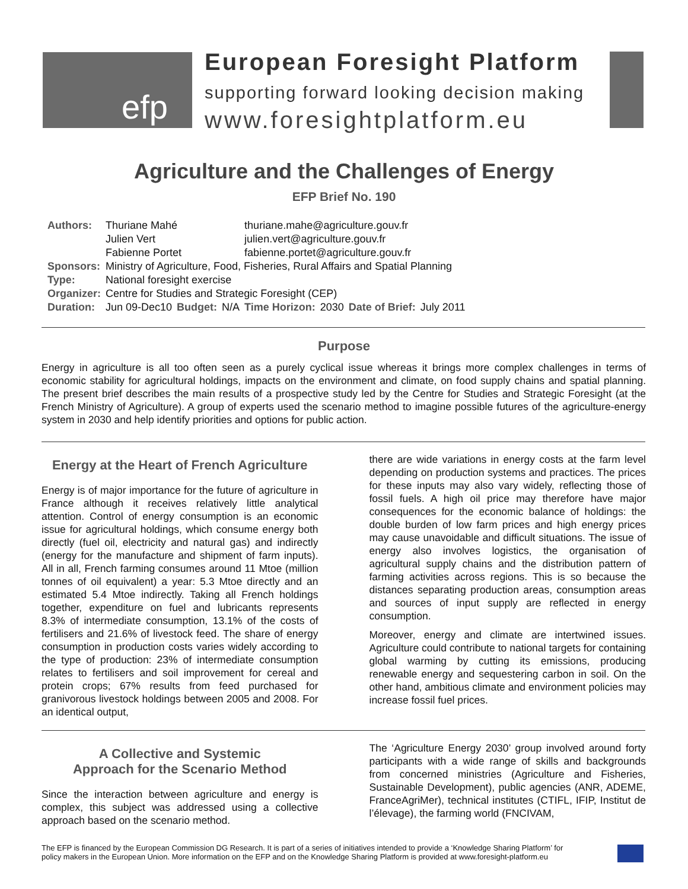efp
European Foresight Platform
supporting forward looking decision making
www.foresightplatform.eu
Agriculture and the Challenges of Energy
EFP Brief No. 190
| Authors: | Thuriane Mahé | | | thuriane.mahe@agriculture.gouv.fr | | | |
| | Julien Vert | | | julien.vert@agriculture.gouv.fr | | | |
| | Fabienne Portet | | | fabienne.portet@agriculture.gouv.fr | | | |
| Sponsors: | Ministry of Agriculture, Food, Fisheries, Rural Affairs and Spatial Planning | | | | | | |
| Type: | National foresight exercise | | | | | | |
| Organizer: | Centre for Studies and Strategic Foresight (CEP) | | | | | | |
| Duration: | Jun 09-Dec10 | Budget: | N/A | Time Horizon: | 2030 | Date of Brief: | July 2011 |
Purpose
Energy in agriculture is all too often seen as a purely cyclical issue whereas it brings more complex challenges in terms of economic stability for agricultural holdings, impacts on the environment and climate, on food supply chains and spatial planning. The present brief describes the main results of a prospective study led by the Centre for Studies and Strategic Foresight (at the French Ministry of Agriculture). A group of experts used the scenario method to imagine possible futures of the agriculture-energy system in 2030 and help identify priorities and options for public action.
Energy at the Heart of French Agriculture
Energy is of major importance for the future of agriculture in France although it receives relatively little analytical attention. Control of energy consumption is an economic issue for agricultural holdings, which consume energy both directly (fuel oil, electricity and natural gas) and indirectly (energy for the manufacture and shipment of farm inputs). All in all, French farming consumes around 11 Mtoe (million tonnes of oil equivalent) a year: 5.3 Mtoe directly and an estimated 5.4 Mtoe indirectly. Taking all French holdings together, expenditure on fuel and lubricants represents 8.3% of intermediate consumption, 13.1% of the costs of fertilisers and 21.6% of livestock feed. The share of energy consumption in production costs varies widely according to the type of production: 23% of intermediate consumption relates to fertilisers and soil improvement for cereal and protein crops; 67% results from feed purchased for granivorous livestock holdings between 2005 and 2008. For an identical output,
there are wide variations in energy costs at the farm level depending on production systems and practices. The prices for these inputs may also vary widely, reflecting those of fossil fuels. A high oil price may therefore have major consequences for the economic balance of holdings: the double burden of low farm prices and high energy prices may cause unavoidable and difficult situations. The issue of energy also involves logistics, the organisation of agricultural supply chains and the distribution pattern of farming activities across regions. This is so because the distances separating production areas, consumption areas and sources of input supply are reflected in energy consumption.
Moreover, energy and climate are intertwined issues. Agriculture could contribute to national targets for containing global warming by cutting its emissions, producing renewable energy and sequestering carbon in soil. On the other hand, ambitious climate and environment policies may increase fossil fuel prices.
A Collective and Systemic
Approach for the Scenario Method
Since the interaction between agriculture and energy is complex, this subject was addressed using a collective approach based on the scenario method.
The ‘Agriculture Energy 2030’ group involved around forty participants with a wide range of skills and backgrounds from concerned ministries (Agriculture and Fisheries, Sustainable Development), public agencies (ANR, ADEME, FranceAgriMer), technical institutes (CTIFL, IFIP, Institut de l’élevage), the farming world (FNCIVAM,
The EFP is financed by the European Commission DG Research. It is part of a series of initiatives intended to provide a ‘Knowledge Sharing Platform’ for
policy makers in the European Union. More information on the EFP and on the Knowledge Sharing Platform is provided at www.foresight-platform.eu